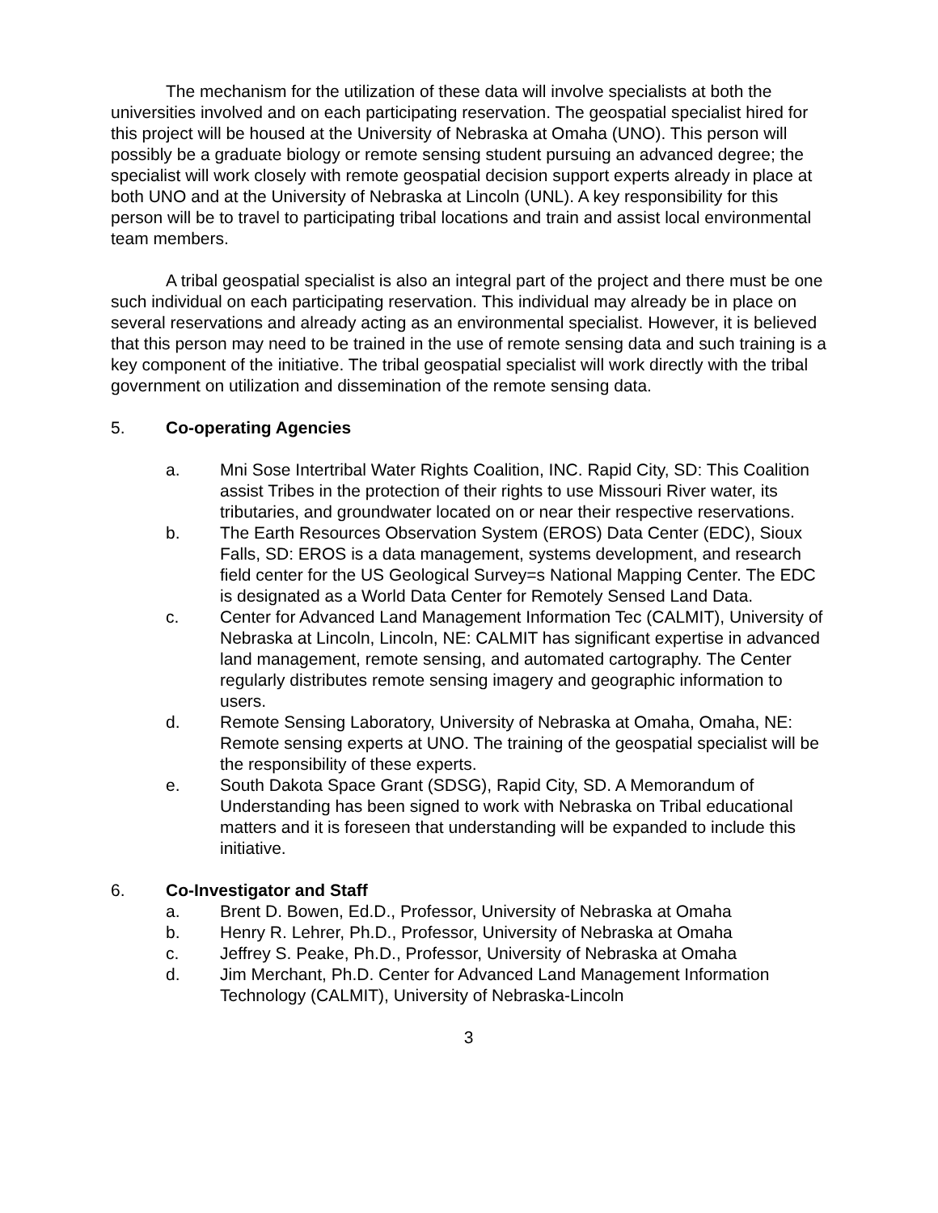The mechanism for the utilization of these data will involve specialists at both the universities involved and on each participating reservation. The geospatial specialist hired for this project will be housed at the University of Nebraska at Omaha (UNO). This person will possibly be a graduate biology or remote sensing student pursuing an advanced degree; the specialist will work closely with remote geospatial decision support experts already in place at both UNO and at the University of Nebraska at Lincoln (UNL). A key responsibility for this person will be to travel to participating tribal locations and train and assist local environmental team members.
A tribal geospatial specialist is also an integral part of the project and there must be one such individual on each participating reservation. This individual may already be in place on several reservations and already acting as an environmental specialist. However, it is believed that this person may need to be trained in the use of remote sensing data and such training is a key component of the initiative. The tribal geospatial specialist will work directly with the tribal government on utilization and dissemination of the remote sensing data.
5. Co-operating Agencies
a. Mni Sose Intertribal Water Rights Coalition, INC. Rapid City, SD: This Coalition assist Tribes in the protection of their rights to use Missouri River water, its tributaries, and groundwater located on or near their respective reservations.
b. The Earth Resources Observation System (EROS) Data Center (EDC), Sioux Falls, SD: EROS is a data management, systems development, and research field center for the US Geological Survey=s National Mapping Center. The EDC is designated as a World Data Center for Remotely Sensed Land Data.
c. Center for Advanced Land Management Information Tec (CALMIT), University of Nebraska at Lincoln, Lincoln, NE: CALMIT has significant expertise in advanced land management, remote sensing, and automated cartography. The Center regularly distributes remote sensing imagery and geographic information to users.
d. Remote Sensing Laboratory, University of Nebraska at Omaha, Omaha, NE: Remote sensing experts at UNO. The training of the geospatial specialist will be the responsibility of these experts.
e. South Dakota Space Grant (SDSG), Rapid City, SD. A Memorandum of Understanding has been signed to work with Nebraska on Tribal educational matters and it is foreseen that understanding will be expanded to include this initiative.
6. Co-Investigator and Staff
a. Brent D. Bowen, Ed.D., Professor, University of Nebraska at Omaha
b. Henry R. Lehrer, Ph.D., Professor, University of Nebraska at Omaha
c. Jeffrey S. Peake, Ph.D., Professor, University of Nebraska at Omaha
d. Jim Merchant, Ph.D. Center for Advanced Land Management Information Technology (CALMIT), University of Nebraska-Lincoln
3